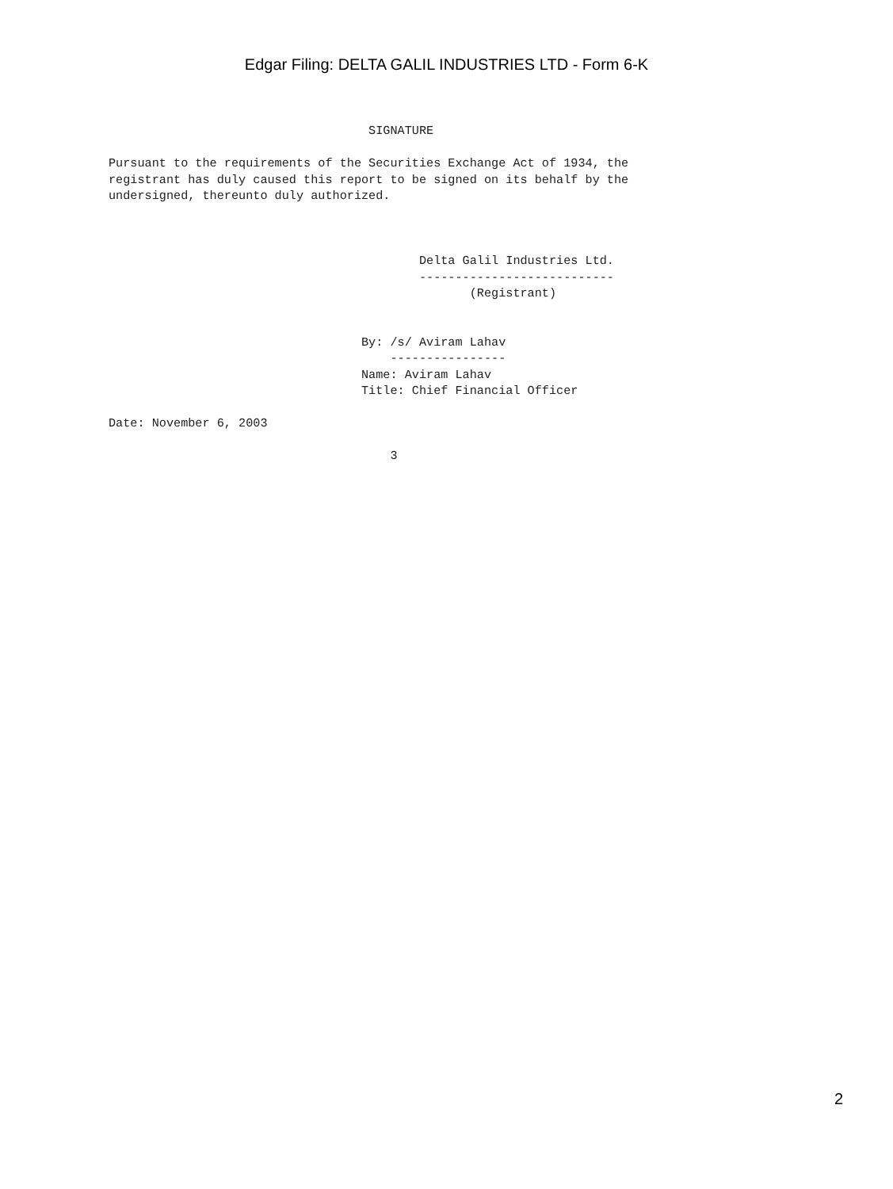Edgar Filing: DELTA GALIL INDUSTRIES LTD - Form 6-K
                                    SIGNATURE

Pursuant to the requirements of the Securities Exchange Act of 1934, the
registrant has duly caused this report to be signed on its behalf by the
undersigned, thereunto duly authorized.



                                           Delta Galil Industries Ltd.
                                           ---------------------------
                                                  (Registrant)


                                   By: /s/ Aviram Lahav
                                       ----------------
                                   Name: Aviram Lahav
                                   Title: Chief Financial Officer

Date: November 6, 2003

                                       3
2